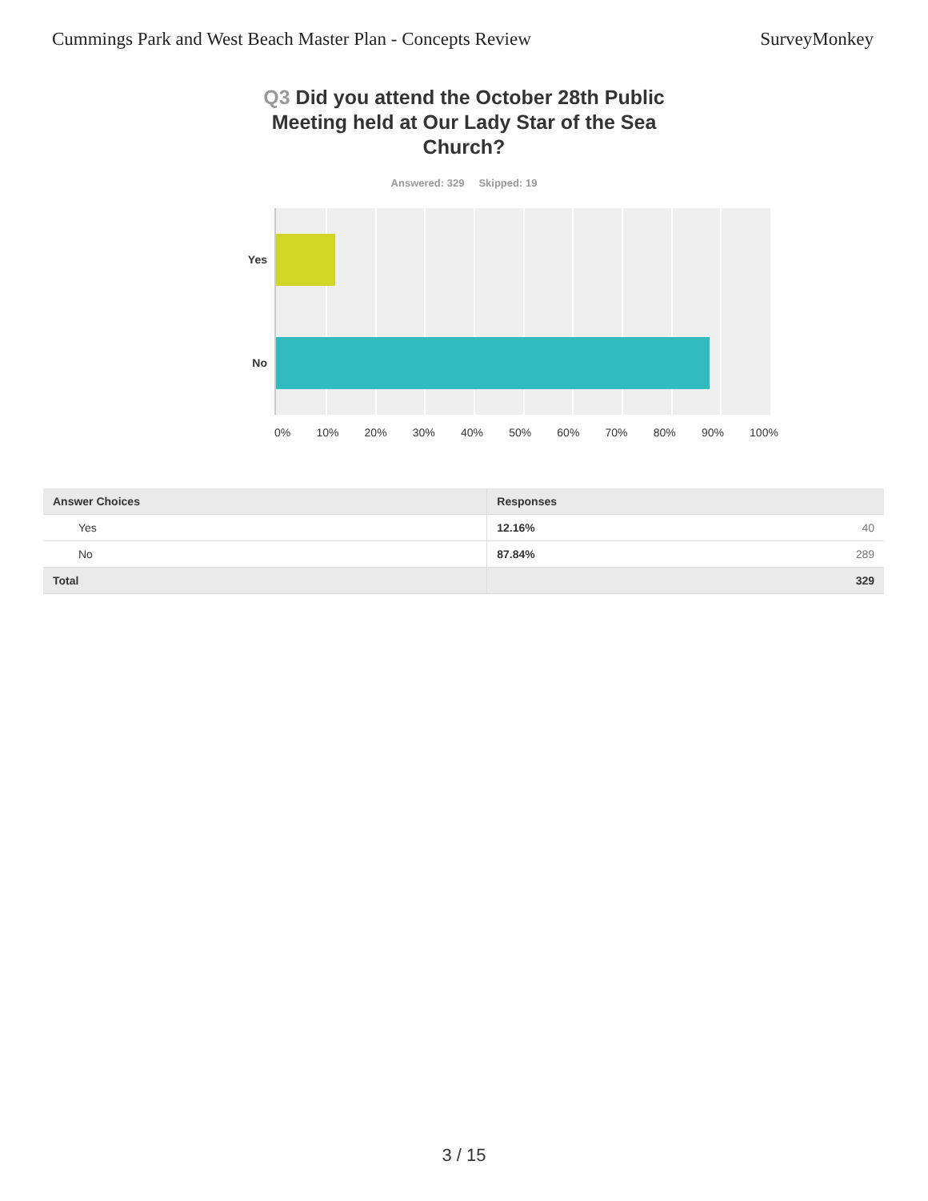Cummings Park and West Beach Master Plan - Concepts Review
SurveyMonkey
Q3 Did you attend the October 28th Public Meeting held at Our Lady Star of the Sea Church?
Answered: 329 Skipped: 19
Yes
No
0% 10% 20% 30% 40% 50% 60% 70% 80% 90% 100%
| Answer Choices | Responses | |
| --- | --- | --- |
| Yes | 12.16% | 40 |
| No | 87.84% | 289 |
| Total | | 329 |
3 / 15